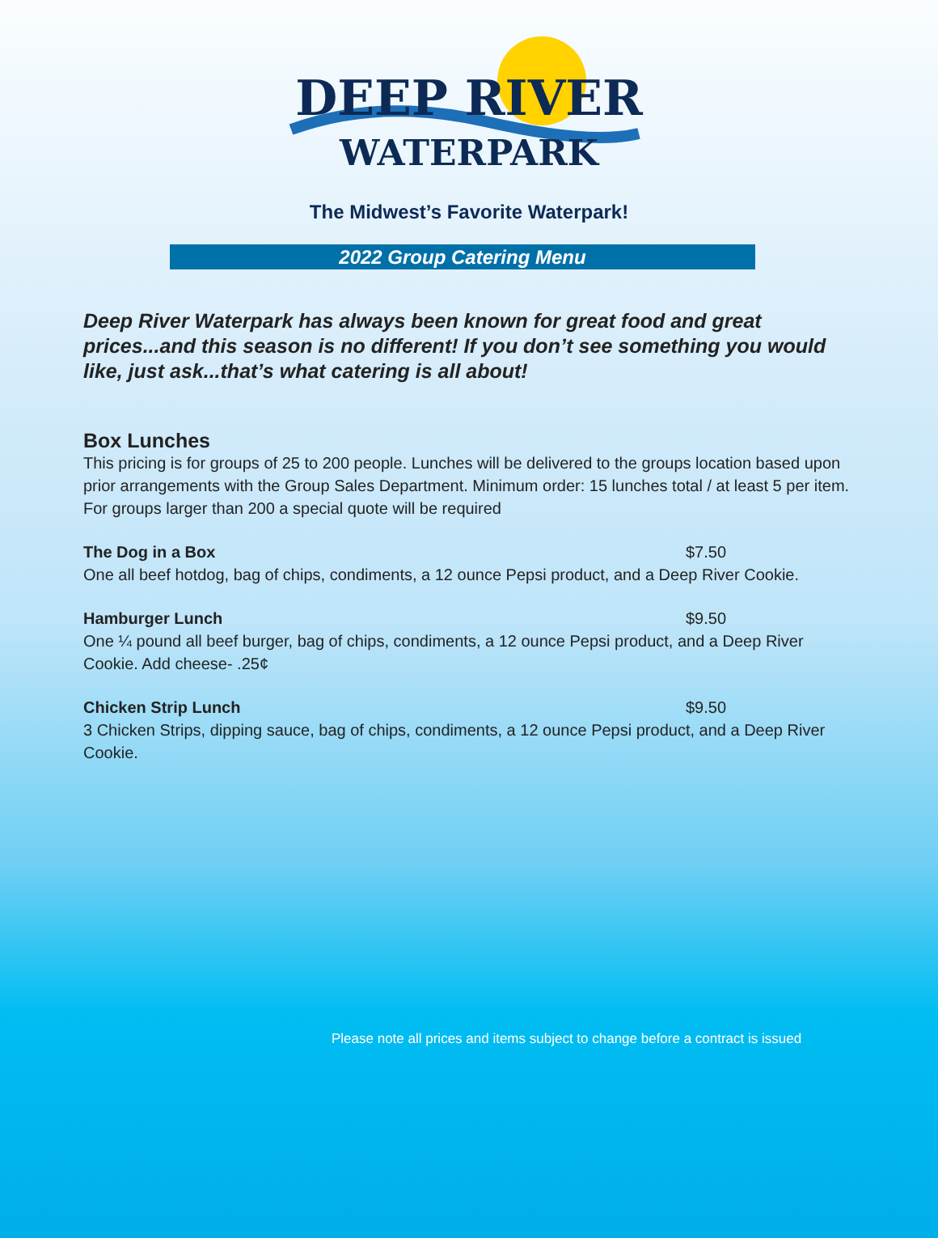DEEP RIVER
WATERPARK
The Midwest’s Favorite Waterpark!
2022 Group Catering Menu
Deep River Waterpark has always been known for great food and great prices...and this season is no different! If you don’t see something you would like, just ask...that’s what catering is all about!
Box Lunches
This pricing is for groups of 25 to 200 people. Lunches will be delivered to the groups location based upon prior arrangements with the Group Sales Department. Minimum order: 15 lunches total / at least 5 per item. For groups larger than 200 a special quote will be required
The Dog in a Box $7.50
One all beef hotdog, bag of chips, condiments, a 12 ounce Pepsi product, and a Deep River Cookie.
Hamburger Lunch $9.50
One ¼ pound all beef burger, bag of chips, condiments, a 12 ounce Pepsi product, and a Deep River Cookie. Add cheese- .25¢
Chicken Strip Lunch $9.50
3 Chicken Strips, dipping sauce, bag of chips, condiments, a 12 ounce Pepsi product, and a Deep River Cookie.
Please note all prices and items subject to change before a contract is issued